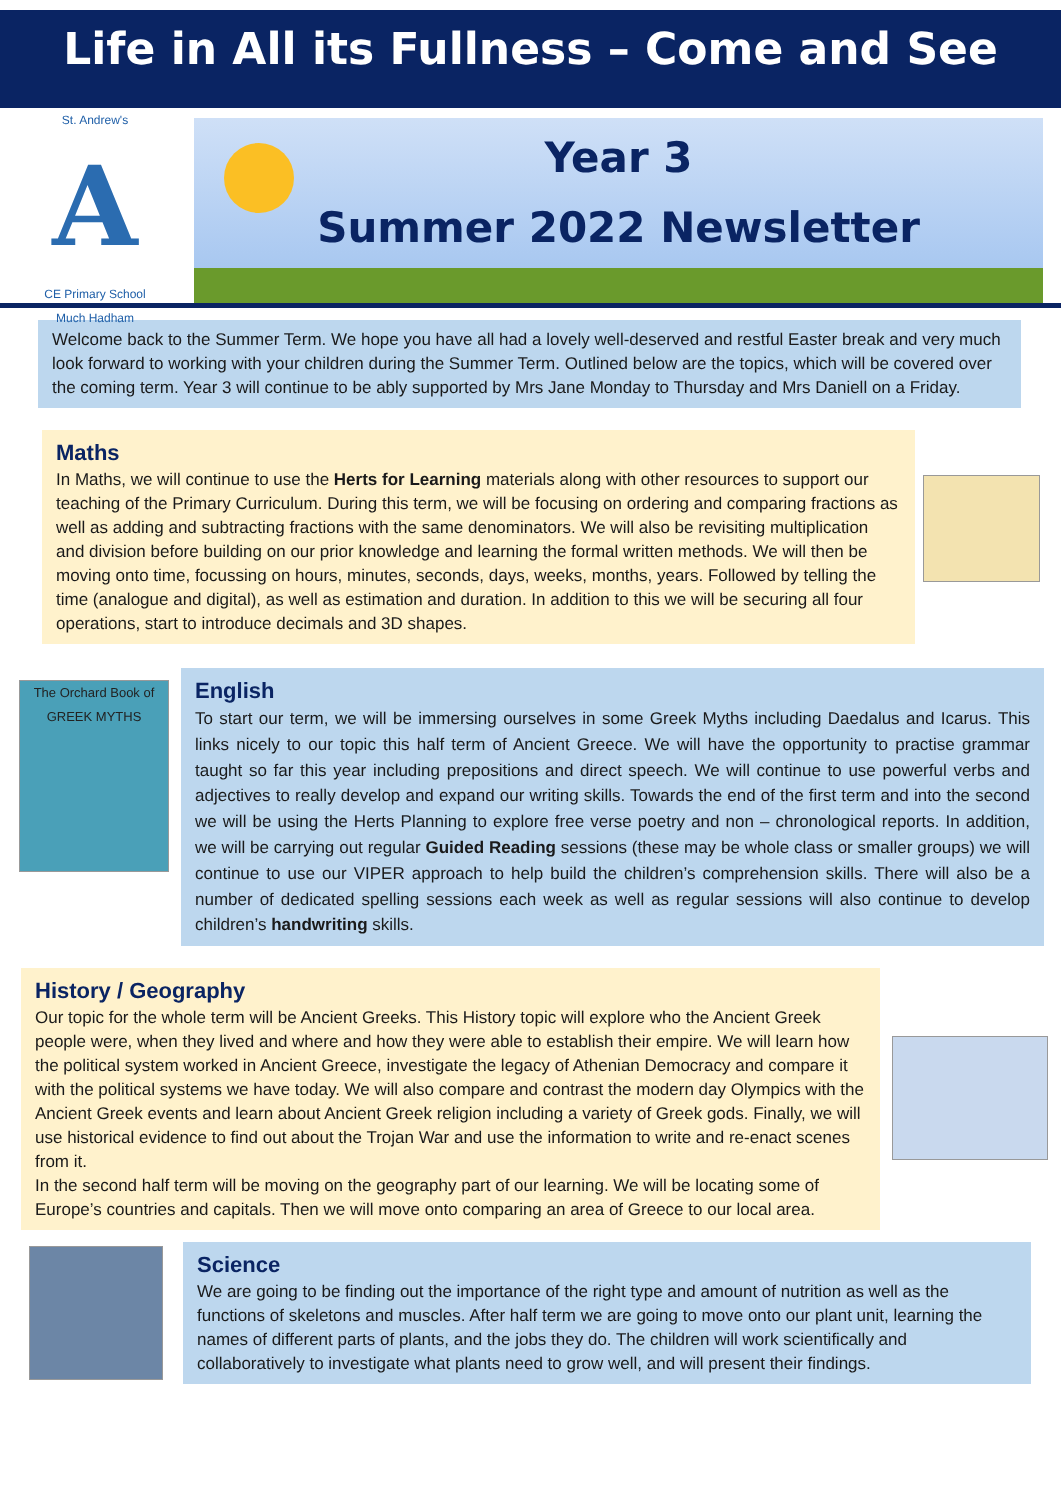Life in All its Fullness – Come and See
St. Andrew's
A
CE Primary School
Much Hadham
Year 3
Summer 2022 Newsletter
Welcome back to the Summer Term. We hope you have all had a lovely well-deserved and restful Easter break and very much look forward to working with your children during the Summer Term. Outlined below are the topics, which will be covered over the coming term. Year 3 will continue to be ably supported by Mrs Jane Monday to Thursday and Mrs Daniell on a Friday.
Maths
In Maths, we will continue to use the Herts for Learning materials along with other resources to support our teaching of the Primary Curriculum. During this term, we will be focusing on ordering and comparing fractions as well as adding and subtracting fractions with the same denominators. We will also be revisiting multiplication and division before building on our prior knowledge and learning the formal written methods. We will then be moving onto time, focussing on hours, minutes, seconds, days, weeks, months, years. Followed by telling the time (analogue and digital), as well as estimation and duration. In addition to this we will be securing all four operations, start to introduce decimals and 3D shapes.
The Orchard Book of GREEK MYTHS
English
To start our term, we will be immersing ourselves in some Greek Myths including Daedalus and Icarus. This links nicely to our topic this half term of Ancient Greece. We will have the opportunity to practise grammar taught so far this year including prepositions and direct speech. We will continue to use powerful verbs and adjectives to really develop and expand our writing skills. Towards the end of the first term and into the second we will be using the Herts Planning to explore free verse poetry and non – chronological reports. In addition, we will be carrying out regular Guided Reading sessions (these may be whole class or smaller groups) we will continue to use our VIPER approach to help build the children’s comprehension skills. There will also be a number of dedicated spelling sessions each week as well as regular sessions will also continue to develop children’s handwriting skills.
History / Geography
Our topic for the whole term will be Ancient Greeks. This History topic will explore who the Ancient Greek people were, when they lived and where and how they were able to establish their empire. We will learn how the political system worked in Ancient Greece, investigate the legacy of Athenian Democracy and compare it with the political systems we have today. We will also compare and contrast the modern day Olympics with the Ancient Greek events and learn about Ancient Greek religion including a variety of Greek gods. Finally, we will use historical evidence to find out about the Trojan War and use the information to write and re-enact scenes from it.
In the second half term will be moving on the geography part of our learning. We will be locating some of Europe’s countries and capitals. Then we will move onto comparing an area of Greece to our local area.
Science
We are going to be finding out the importance of the right type and amount of nutrition as well as the functions of skeletons and muscles. After half term we are going to move onto our plant unit, learning the names of different parts of plants, and the jobs they do. The children will work scientifically and collaboratively to investigate what plants need to grow well, and will present their findings.